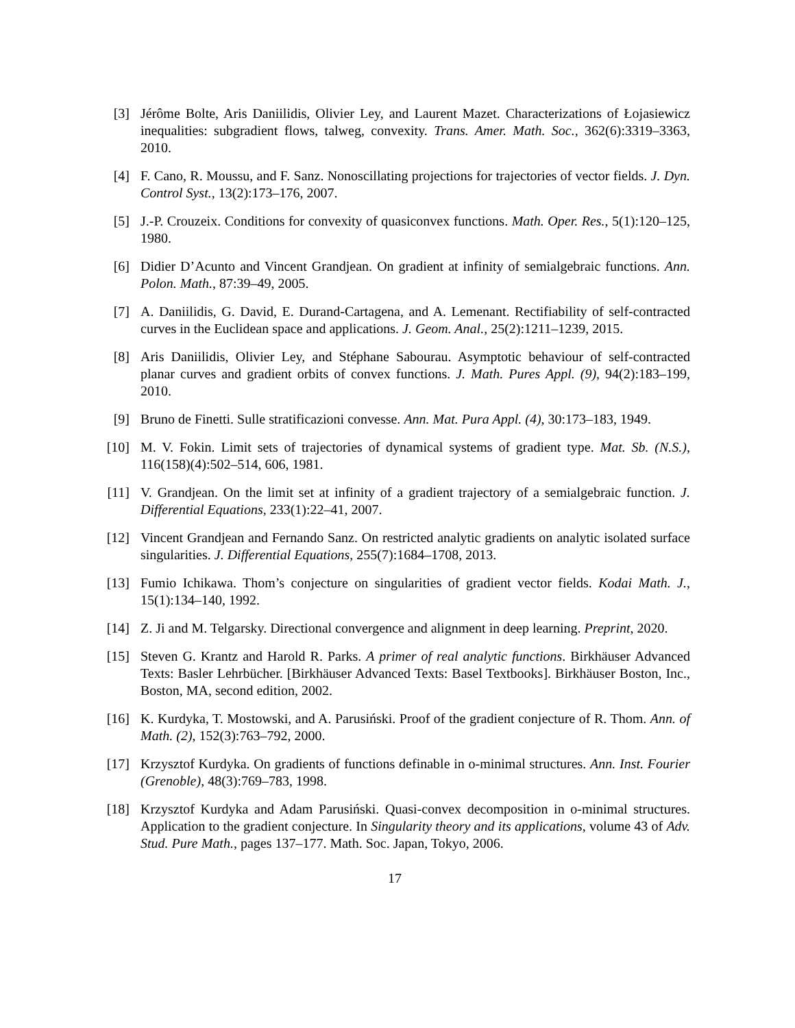[3] Jérôme Bolte, Aris Daniilidis, Olivier Ley, and Laurent Mazet. Characterizations of Łojasiewicz inequalities: subgradient flows, talweg, convexity. Trans. Amer. Math. Soc., 362(6):3319–3363, 2010.
[4] F. Cano, R. Moussu, and F. Sanz. Nonoscillating projections for trajectories of vector fields. J. Dyn. Control Syst., 13(2):173–176, 2007.
[5] J.-P. Crouzeix. Conditions for convexity of quasiconvex functions. Math. Oper. Res., 5(1):120–125, 1980.
[6] Didier D’Acunto and Vincent Grandjean. On gradient at infinity of semialgebraic functions. Ann. Polon. Math., 87:39–49, 2005.
[7] A. Daniilidis, G. David, E. Durand-Cartagena, and A. Lemenant. Rectifiability of self-contracted curves in the Euclidean space and applications. J. Geom. Anal., 25(2):1211–1239, 2015.
[8] Aris Daniilidis, Olivier Ley, and Stéphane Sabourau. Asymptotic behaviour of self-contracted planar curves and gradient orbits of convex functions. J. Math. Pures Appl. (9), 94(2):183–199, 2010.
[9] Bruno de Finetti. Sulle stratificazioni convesse. Ann. Mat. Pura Appl. (4), 30:173–183, 1949.
[10] M. V. Fokin. Limit sets of trajectories of dynamical systems of gradient type. Mat. Sb. (N.S.), 116(158)(4):502–514, 606, 1981.
[11] V. Grandjean. On the limit set at infinity of a gradient trajectory of a semialgebraic function. J. Differential Equations, 233(1):22–41, 2007.
[12] Vincent Grandjean and Fernando Sanz. On restricted analytic gradients on analytic isolated surface singularities. J. Differential Equations, 255(7):1684–1708, 2013.
[13] Fumio Ichikawa. Thom’s conjecture on singularities of gradient vector fields. Kodai Math. J., 15(1):134–140, 1992.
[14] Z. Ji and M. Telgarsky. Directional convergence and alignment in deep learning. Preprint, 2020.
[15] Steven G. Krantz and Harold R. Parks. A primer of real analytic functions. Birkhäuser Advanced Texts: Basler Lehrbücher. [Birkhäuser Advanced Texts: Basel Textbooks]. Birkhäuser Boston, Inc., Boston, MA, second edition, 2002.
[16] K. Kurdyka, T. Mostowski, and A. Parusiński. Proof of the gradient conjecture of R. Thom. Ann. of Math. (2), 152(3):763–792, 2000.
[17] Krzysztof Kurdyka. On gradients of functions definable in o-minimal structures. Ann. Inst. Fourier (Grenoble), 48(3):769–783, 1998.
[18] Krzysztof Kurdyka and Adam Parusiński. Quasi-convex decomposition in o-minimal structures. Application to the gradient conjecture. In Singularity theory and its applications, volume 43 of Adv. Stud. Pure Math., pages 137–177. Math. Soc. Japan, Tokyo, 2006.
17